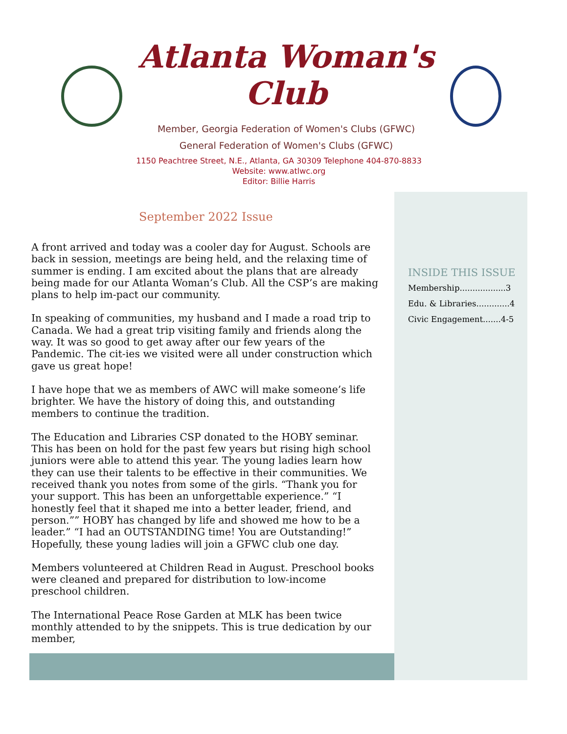Atlanta Woman's Club
Member, Georgia Federation of Women's Clubs (GFWC)
General Federation of Women's Clubs (GFWC)
1150 Peachtree Street, N.E., Atlanta, GA 30309 Telephone 404-870-8833
Website: www.atlwc.org
Editor: Billie Harris
September 2022 Issue
A front arrived and today was a cooler day for August. Schools are back in session, meetings are being held, and the relaxing time of summer is ending. I am excited about the plans that are already being made for our Atlanta Woman’s Club. All the CSP’s are making plans to help im-pact our community.
In speaking of communities, my husband and I made a road trip to Canada. We had a great trip visiting family and friends along the way. It was so good to get away after our few years of the Pandemic. The cit-ies we visited were all under construction which gave us great hope!
I have hope that we as members of AWC will make someone’s life brighter. We have the history of doing this, and outstanding members to continue the tradition.
The Education and Libraries CSP donated to the HOBY seminar. This has been on hold for the past few years but rising high school juniors were able to attend this year. The young ladies learn how they can use their talents to be effective in their communities. We received thank you notes from some of the girls. “Thank you for your support. This has been an unforgettable experience.” “I honestly feel that it shaped me into a better leader, friend, and person.”” HOBY has changed by life and showed me how to be a leader.” “I had an OUTSTANDING time! You are Outstanding!” Hopefully, these young ladies will join a GFWC club one day.
Members volunteered at Children Read in August. Preschool books were cleaned and prepared for distribution to low-income preschool children.
The International Peace Rose Garden at MLK has been twice monthly attended to by the snippets. This is true dedication by our member,
INSIDE THIS ISSUE
Membership..................3
Edu. & Libraries.............4
Civic Engagement.......4-5